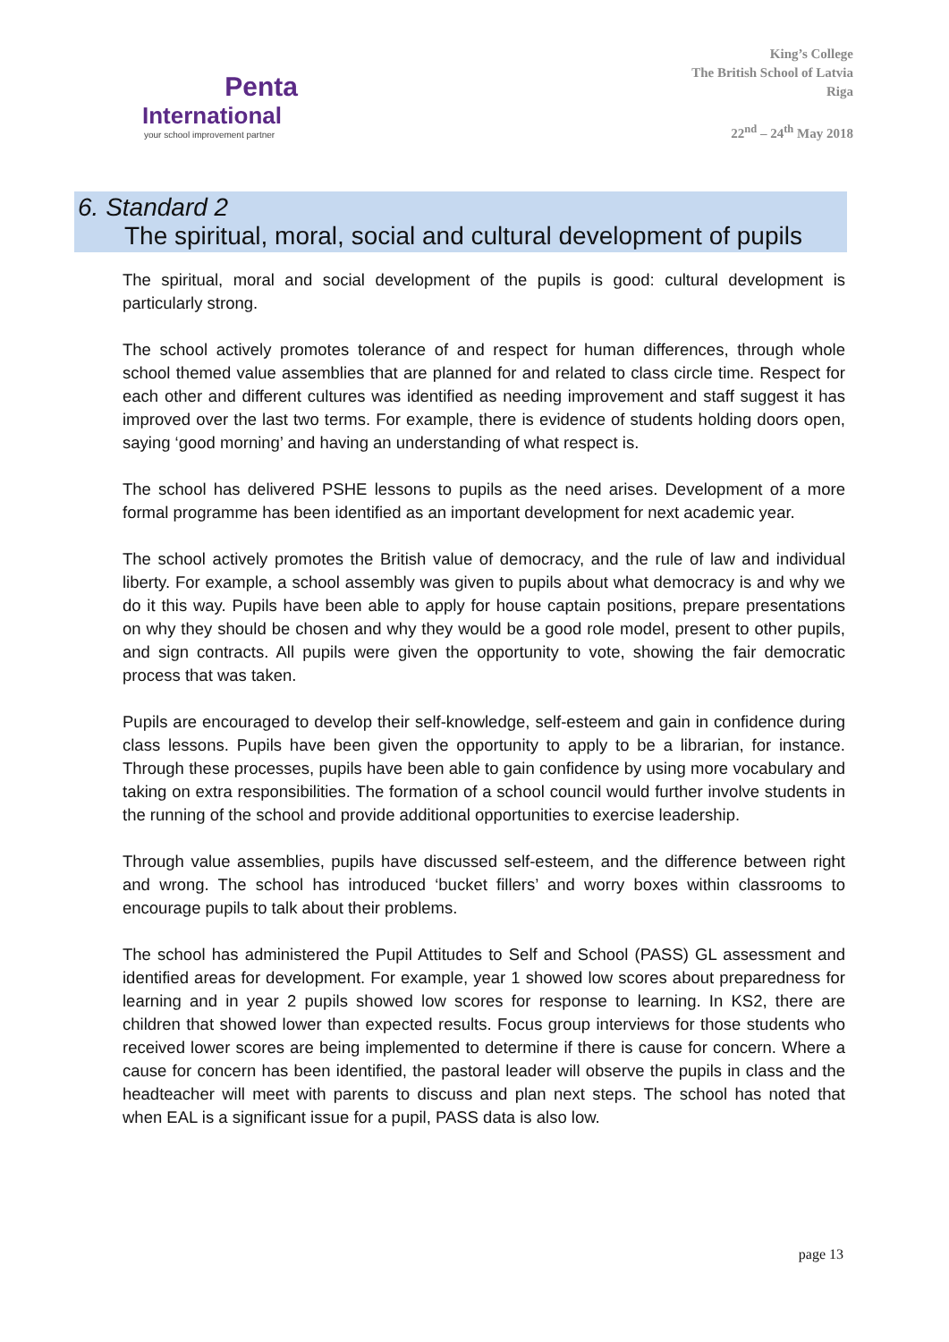Penta
International
your school improvement partner
King’s College
The British School of Latvia
Riga
22<sup>nd</sup> – 24<sup>th</sup> May 2018
6. Standard 2
The spiritual, moral, social and cultural development of pupils
The spiritual, moral and social development of the pupils is good: cultural development is particularly strong.
The school actively promotes tolerance of and respect for human differences, through whole school themed value assemblies that are planned for and related to class circle time. Respect for each other and different cultures was identified as needing improvement and staff suggest it has improved over the last two terms. For example, there is evidence of students holding doors open, saying ‘good morning’ and having an understanding of what respect is.
The school has delivered PSHE lessons to pupils as the need arises. Development of a more formal programme has been identified as an important development for next academic year.
The school actively promotes the British value of democracy, and the rule of law and individual liberty. For example, a school assembly was given to pupils about what democracy is and why we do it this way. Pupils have been able to apply for house captain positions, prepare presentations on why they should be chosen and why they would be a good role model, present to other pupils, and sign contracts. All pupils were given the opportunity to vote, showing the fair democratic process that was taken.
Pupils are encouraged to develop their self-knowledge, self-esteem and gain in confidence during class lessons. Pupils have been given the opportunity to apply to be a librarian, for instance. Through these processes, pupils have been able to gain confidence by using more vocabulary and taking on extra responsibilities. The formation of a school council would further involve students in the running of the school and provide additional opportunities to exercise leadership.
Through value assemblies, pupils have discussed self-esteem, and the difference between right and wrong. The school has introduced ‘bucket fillers’ and worry boxes within classrooms to encourage pupils to talk about their problems.
The school has administered the Pupil Attitudes to Self and School (PASS) GL assessment and identified areas for development. For example, year 1 showed low scores about preparedness for learning and in year 2 pupils showed low scores for response to learning. In KS2, there are children that showed lower than expected results. Focus group interviews for those students who received lower scores are being implemented to determine if there is cause for concern. Where a cause for concern has been identified, the pastoral leader will observe the pupils in class and the headteacher will meet with parents to discuss and plan next steps. The school has noted that when EAL is a significant issue for a pupil, PASS data is also low.
page 13